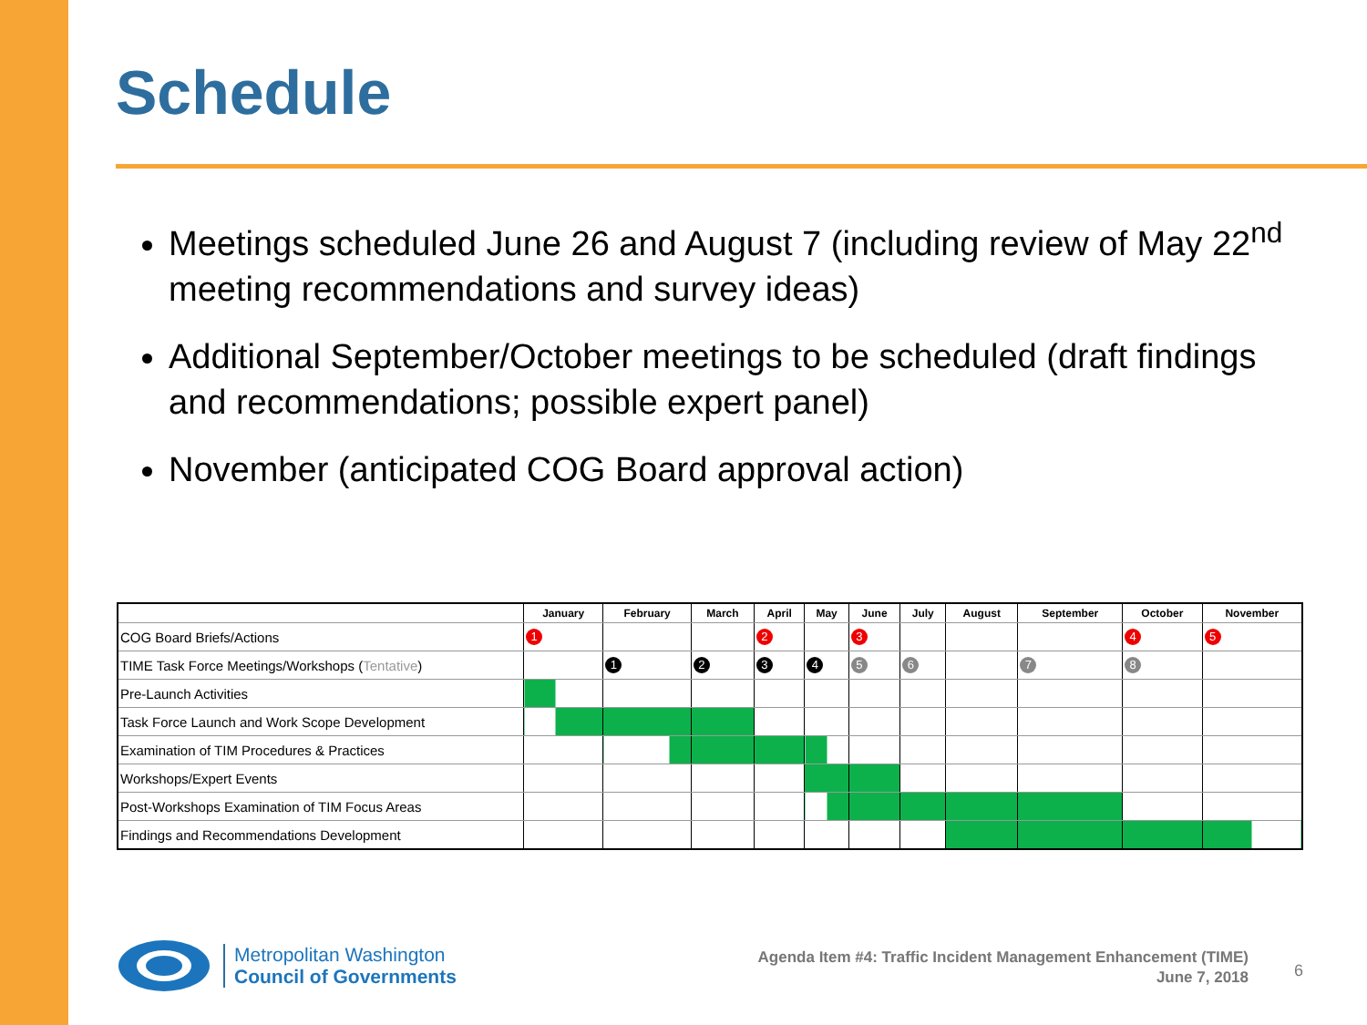Schedule
Meetings scheduled June 26 and August 7 (including review of May 22<sup>nd</sup> meeting recommendations and survey ideas)
Additional September/October meetings to be scheduled (draft findings and recommendations; possible expert panel)
November (anticipated COG Board approval action)
| | January | February | March | April | May | June | July | August | September | October | November |
| --- | --- | --- | --- | --- | --- | --- | --- | --- | --- | --- | --- |
| COG Board Briefs/Actions | 1 | | | 2 | | 3 | | | | 4 | 5 |
| TIME Task Force Meetings/Workshops ( Tentative ) | | 1 | 2 | 3 | 4 | 5 | 6 | | 7 | 8 | |
| Pre-Launch Activities | | | | | | | | | | | |
| Task Force Launch and Work Scope Development | | | | | | | | | | | |
| Examination of TIM Procedures & Practices | | | | | | | | | | | |
| Workshops/Expert Events | | | | | | | | | | | |
| Post-Workshops Examination of TIM Focus Areas | | | | | | | | | | | |
| Findings and Recommendations Development | | | | | | | | | | | |
Metropolitan Washington
Council of Governments
Agenda Item #4: Traffic Incident Management Enhancement (TIME)
June 7, 2018
6